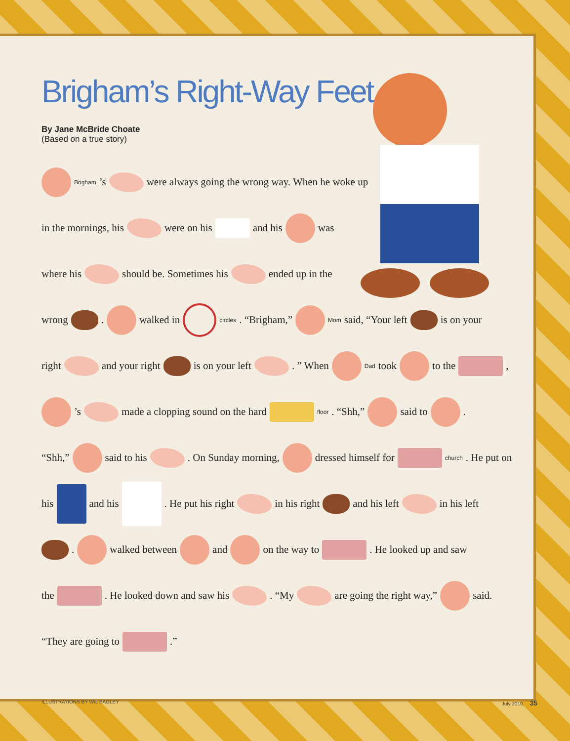Brigham’s Right-Way Feet
By Jane McBride Choate
(Based on a true story)
Brigham ’s were always going the wrong way. When he woke up
in the mornings, his were on his and his was
where his should be. Sometimes his ended up in the
wrong . walked in circles . “Brigham,” Mom said, “Your left is on your
right and your right is on your left . ” When Dad took to the ,
’s made a clopping sound on the hard floor . “Shh,” said to .
“Shh,” said to his . On Sunday morning, dressed himself for church . He put on
his and his . He put his right in his right and his left in his left
. walked between and on the way to . He looked up and saw
the . He looked down and saw his . “My are going the right way,” said.
“They are going to .”
ILLUSTRATIONS BY VAL BAGLEY July 2010 35